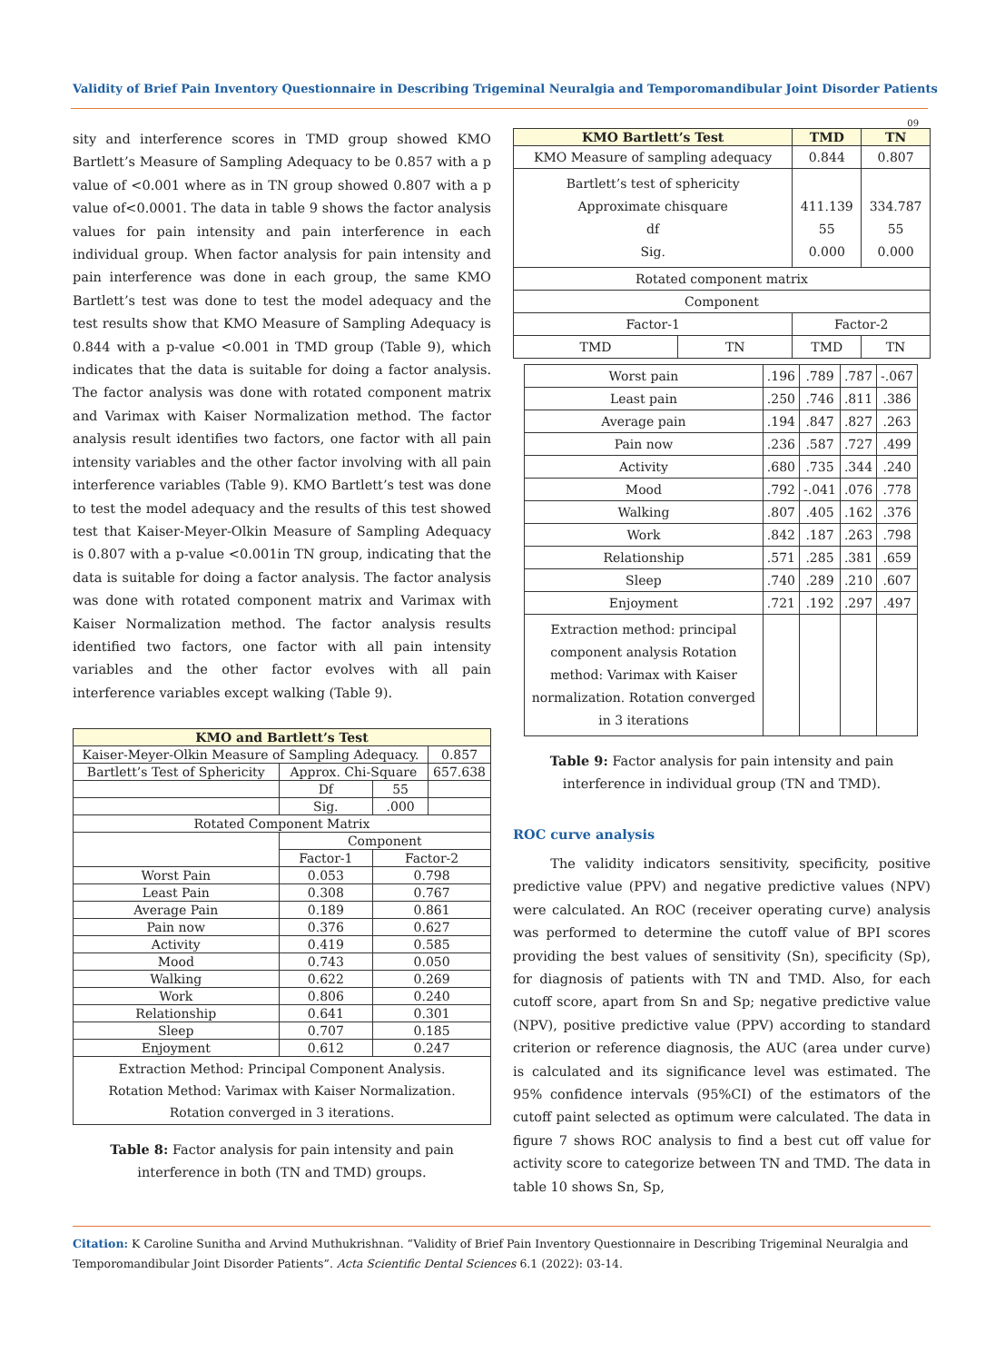Validity of Brief Pain Inventory Questionnaire in Describing Trigeminal Neuralgia and Temporomandibular Joint Disorder Patients
09
sity and interference scores in TMD group showed KMO Bartlett’s Measure of Sampling Adequacy to be 0.857 with a p value of <0.001 where as in TN group showed 0.807 with a p value of<0.0001. The data in table 9 shows the factor analysis values for pain intensity and pain interference in each individual group. When factor analysis for pain intensity and pain interference was done in each group, the same KMO Bartlett’s test was done to test the model adequacy and the test results show that KMO Measure of Sampling Adequacy is 0.844 with a p-value <0.001 in TMD group (Table 9), which indicates that the data is suitable for doing a factor analysis. The factor analysis was done with rotated component matrix and Varimax with Kaiser Normalization method. The factor analysis result identifies two factors, one factor with all pain intensity variables and the other factor involving with all pain interference variables (Table 9). KMO Bartlett’s test was done to test the model adequacy and the results of this test showed test that Kaiser-Meyer-Olkin Measure of Sampling Adequacy is 0.807 with a p-value <0.001in TN group, indicating that the data is suitable for doing a factor analysis. The factor analysis was done with rotated component matrix and Varimax with Kaiser Normalization method. The factor analysis results identified two factors, one factor with all pain intensity variables and the other factor evolves with all pain interference variables except walking (Table 9).
| KMO and Bartlett’s Test | | | |
| --- | --- | --- | --- |
| Kaiser-Meyer-Olkin Measure of Sampling Adequacy. | | | 0.857 |
| Bartlett’s Test of Sphericity | Approx. Chi-Square | | 657.638 |
| | Df | 55 | |
| | Sig. | .000 | |
| Rotated Component Matrix | | | |
| | Component | | |
| | Factor-1 | Factor-2 | |
| Worst Pain | 0.053 | 0.798 | |
| Least Pain | 0.308 | 0.767 | |
| Average Pain | 0.189 | 0.861 | |
| Pain now | 0.376 | 0.627 | |
| Activity | 0.419 | 0.585 | |
| Mood | 0.743 | 0.050 | |
| Walking | 0.622 | 0.269 | |
| Work | 0.806 | 0.240 | |
| Relationship | 0.641 | 0.301 | |
| Sleep | 0.707 | 0.185 | |
| Enjoyment | 0.612 | 0.247 | |
| Extraction Method: Principal Component Analysis. Rotation Method: Varimax with Kaiser Normalization. Rotation converged in 3 iterations. | | | |
Table 8: Factor analysis for pain intensity and pain interference in both (TN and TMD) groups.
| KMO Bartlett’s Test | | TMD | TN |
| --- | --- | --- | --- |
| KMO Measure of sampling adequacy | | 0.844 | 0.807 |
| Bartlett’s test of sphericity Approximate chisquare df Sig. | | 411.139 55 0.000 | 334.787 55 0.000 |
| Rotated component matrix | | | |
| Component | | | |
| Factor-1 | | Factor-2 | |
| TMD | TN | TMD | TN |
| Worst pain | .196 | .789 | .787 | -.067 |
| Least pain | .250 | .746 | .811 | .386 |
| Average pain | .194 | .847 | .827 | .263 |
| Pain now | .236 | .587 | .727 | .499 |
| Activity | .680 | .735 | .344 | .240 |
| Mood | .792 | -.041 | .076 | .778 |
| Walking | .807 | .405 | .162 | .376 |
| Work | .842 | .187 | .263 | .798 |
| Relationship | .571 | .285 | .381 | .659 |
| Sleep | .740 | .289 | .210 | .607 |
| Enjoyment | .721 | .192 | .297 | .497 |
| Extraction method: principal component analysis Rotation method: Varimax with Kaiser normalization. Rotation converged in 3 iterations | | | | |
Table 9: Factor analysis for pain intensity and pain interference in individual group (TN and TMD).
ROC curve analysis
The validity indicators sensitivity, specificity, positive predictive value (PPV) and negative predictive values (NPV) were calculated. An ROC (receiver operating curve) analysis was performed to determine the cutoff value of BPI scores providing the best values of sensitivity (Sn), specificity (Sp), for diagnosis of patients with TN and TMD. Also, for each cutoff score, apart from Sn and Sp; negative predictive value (NPV), positive predictive value (PPV) according to standard criterion or reference diagnosis, the AUC (area under curve) is calculated and its significance level was estimated. The 95% confidence intervals (95%CI) of the estimators of the cutoff paint selected as optimum were calculated. The data in figure 7 shows ROC analysis to find a best cut off value for activity score to categorize between TN and TMD. The data in table 10 shows Sn, Sp,
Citation: K Caroline Sunitha and Arvind Muthukrishnan. “Validity of Brief Pain Inventory Questionnaire in Describing Trigeminal Neuralgia and Temporomandibular Joint Disorder Patients”. Acta Scientific Dental Sciences 6.1 (2022): 03-14.